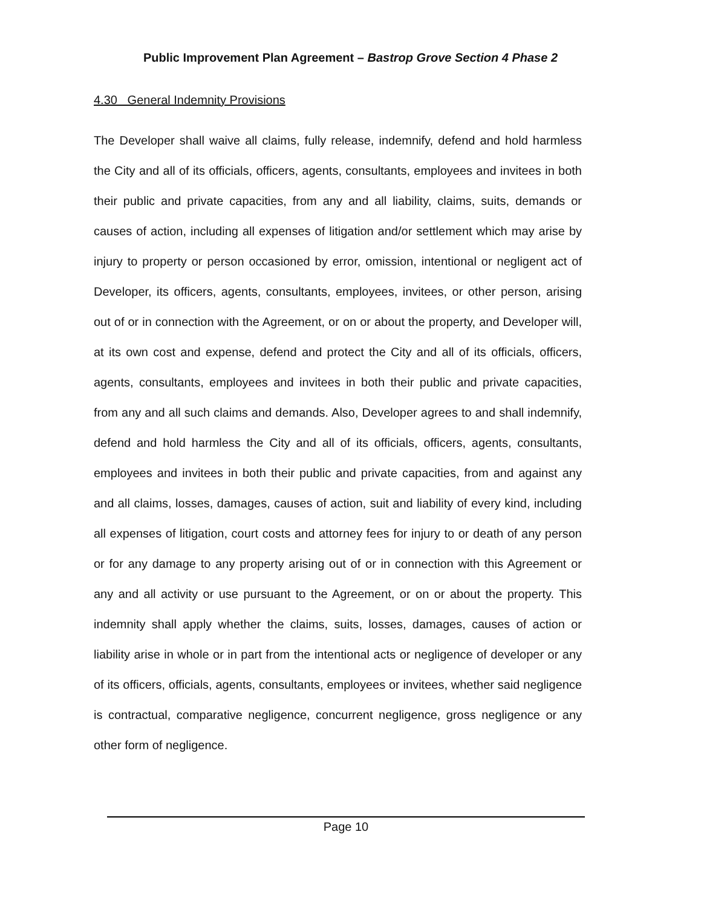Public Improvement Plan Agreement – Bastrop Grove Section 4 Phase 2
4.30 General Indemnity Provisions
The Developer shall waive all claims, fully release, indemnify, defend and hold harmless the City and all of its officials, officers, agents, consultants, employees and invitees in both their public and private capacities, from any and all liability, claims, suits, demands or causes of action, including all expenses of litigation and/or settlement which may arise by injury to property or person occasioned by error, omission, intentional or negligent act of Developer, its officers, agents, consultants, employees, invitees, or other person, arising out of or in connection with the Agreement, or on or about the property, and Developer will, at its own cost and expense, defend and protect the City and all of its officials, officers, agents, consultants, employees and invitees in both their public and private capacities, from any and all such claims and demands. Also, Developer agrees to and shall indemnify, defend and hold harmless the City and all of its officials, officers, agents, consultants, employees and invitees in both their public and private capacities, from and against any and all claims, losses, damages, causes of action, suit and liability of every kind, including all expenses of litigation, court costs and attorney fees for injury to or death of any person or for any damage to any property arising out of or in connection with this Agreement or any and all activity or use pursuant to the Agreement, or on or about the property. This indemnity shall apply whether the claims, suits, losses, damages, causes of action or liability arise in whole or in part from the intentional acts or negligence of developer or any of its officers, officials, agents, consultants, employees or invitees, whether said negligence is contractual, comparative negligence, concurrent negligence, gross negligence or any other form of negligence.
Page 10